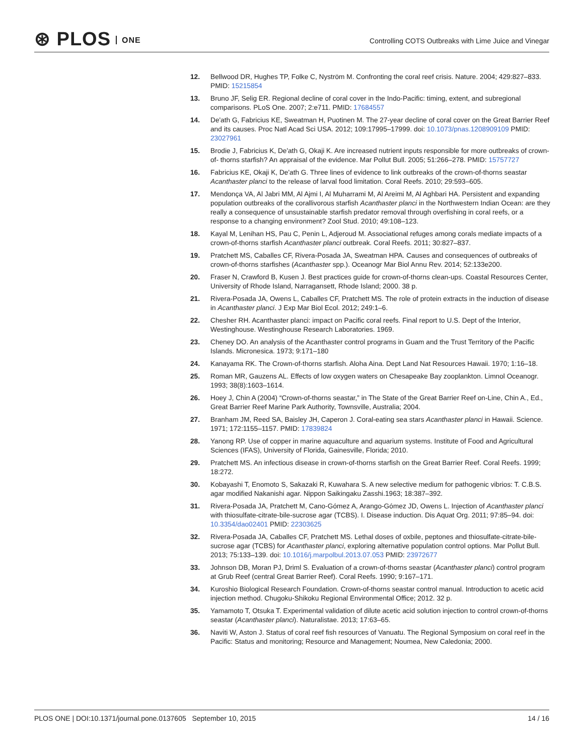⊛ PLOS ONE
Controlling COTS Outbreaks with Lime Juice and Vinegar
12. Bellwood DR, Hughes TP, Folke C, Nyström M. Confronting the coral reef crisis. Nature. 2004; 429:827–833. PMID: 15215854
13. Bruno JF, Selig ER. Regional decline of coral cover in the Indo-Pacific: timing, extent, and subregional comparisons. PLoS One. 2007; 2:e711. PMID: 17684557
14. De'ath G, Fabricius KE, Sweatman H, Puotinen M. The 27-year decline of coral cover on the Great Barrier Reef and its causes. Proc Natl Acad Sci USA. 2012; 109:17995–17999. doi: 10.1073/pnas.1208909109 PMID: 23027961
15. Brodie J, Fabricius K, De'ath G, Okaji K. Are increased nutrient inputs responsible for more outbreaks of crown-of- thorns starfish? An appraisal of the evidence. Mar Pollut Bull. 2005; 51:266–278. PMID: 15757727
16. Fabricius KE, Okaji K, De'ath G. Three lines of evidence to link outbreaks of the crown-of-thorns seastar Acanthaster planci to the release of larval food limitation. Coral Reefs. 2010; 29:593–605.
17. Mendonça VA, Al Jabri MM, Al Ajmi I, Al Muharrami M, Al Areimi M, Al Aghbari HA. Persistent and expanding population outbreaks of the corallivorous starfish Acanthaster planci in the Northwestern Indian Ocean: are they really a consequence of unsustainable starfish predator removal through overfishing in coral reefs, or a response to a changing environment? Zool Stud. 2010; 49:108–123.
18. Kayal M, Lenihan HS, Pau C, Penin L, Adjeroud M. Associational refuges among corals mediate impacts of a crown-of-thorns starfish Acanthaster planci outbreak. Coral Reefs. 2011; 30:827–837.
19. Pratchett MS, Caballes CF, Rivera-Posada JA, Sweatman HPA. Causes and consequences of outbreaks of crown-of-thorns starfishes (Acanthaster spp.). Oceanogr Mar Biol Annu Rev. 2014; 52:133e200.
20. Fraser N, Crawford B, Kusen J. Best practices guide for crown-of-thorns clean-ups. Coastal Resources Center, University of Rhode Island, Narragansett, Rhode Island; 2000. 38 p.
21. Rivera-Posada JA, Owens L, Caballes CF, Pratchett MS. The role of protein extracts in the induction of disease in Acanthaster planci. J Exp Mar Biol Ecol. 2012; 249:1–6.
22. Chesher RH. Acanthaster planci: impact on Pacific coral reefs. Final report to U.S. Dept of the Interior, Westinghouse. Westinghouse Research Laboratories. 1969.
23. Cheney DO. An analysis of the Acanthaster control programs in Guam and the Trust Territory of the Pacific Islands. Micronesica. 1973; 9:171–180
24. Kanayama RK. The Crown-of-thorns starfish. Aloha Aina. Dept Land Nat Resources Hawaii. 1970; 1:16–18.
25. Roman MR, Gauzens AL. Effects of low oxygen waters on Chesapeake Bay zooplankton. Limnol Oceanogr. 1993; 38(8):1603–1614.
26. Hoey J, Chin A (2004) “Crown-of-thorns seastar,” in The State of the Great Barrier Reef on-Line, Chin A., Ed., Great Barrier Reef Marine Park Authority, Townsville, Australia; 2004.
27. Branham JM, Reed SA, Baisley JH, Caperon J. Coral-eating sea stars Acanthaster planci in Hawaii. Science. 1971; 172:1155–1157. PMID: 17839824
28. Yanong RP. Use of copper in marine aquaculture and aquarium systems. Institute of Food and Agricultural Sciences (IFAS), University of Florida, Gainesville, Florida; 2010.
29. Pratchett MS. An infectious disease in crown-of-thorns starfish on the Great Barrier Reef. Coral Reefs. 1999; 18:272.
30. Kobayashi T, Enomoto S, Sakazaki R, Kuwahara S. A new selective medium for pathogenic vibrios: T. C.B.S. agar modified Nakanishi agar. Nippon Saikingaku Zasshi.1963; 18:387–392.
31. Rivera-Posada JA, Pratchett M, Cano-Gómez A, Arango-Gómez JD, Owens L. Injection of Acanthaster planci with thiosulfate-citrate-bile-sucrose agar (TCBS). I. Disease induction. Dis Aquat Org. 2011; 97:85–94. doi: 10.3354/dao02401 PMID: 22303625
32. Rivera-Posada JA, Caballes CF, Pratchett MS. Lethal doses of oxbile, peptones and thiosulfate-citrate-bile-sucrose agar (TCBS) for Acanthaster planci, exploring alternative population control options. Mar Pollut Bull. 2013; 75:133–139. doi: 10.1016/j.marpolbul.2013.07.053 PMID: 23972677
33. Johnson DB, Moran PJ, Driml S. Evaluation of a crown-of-thorns seastar (Acanthaster planci) control program at Grub Reef (central Great Barrier Reef). Coral Reefs. 1990; 9:167–171.
34. Kuroshio Biological Research Foundation. Crown-of-thorns seastar control manual. Introduction to acetic acid injection method. Chugoku-Shikoku Regional Environmental Office; 2012. 32 p.
35. Yamamoto T, Otsuka T. Experimental validation of dilute acetic acid solution injection to control crown-of-thorns seastar (Acanthaster planci). Naturalistae. 2013; 17:63–65.
36. Naviti W, Aston J. Status of coral reef fish resources of Vanuatu. The Regional Symposium on coral reef in the Pacific: Status and monitoring; Resource and Management; Noumea, New Caledonia; 2000.
PLOS ONE | DOI:10.1371/journal.pone.0137605 September 10, 2015 14 / 16